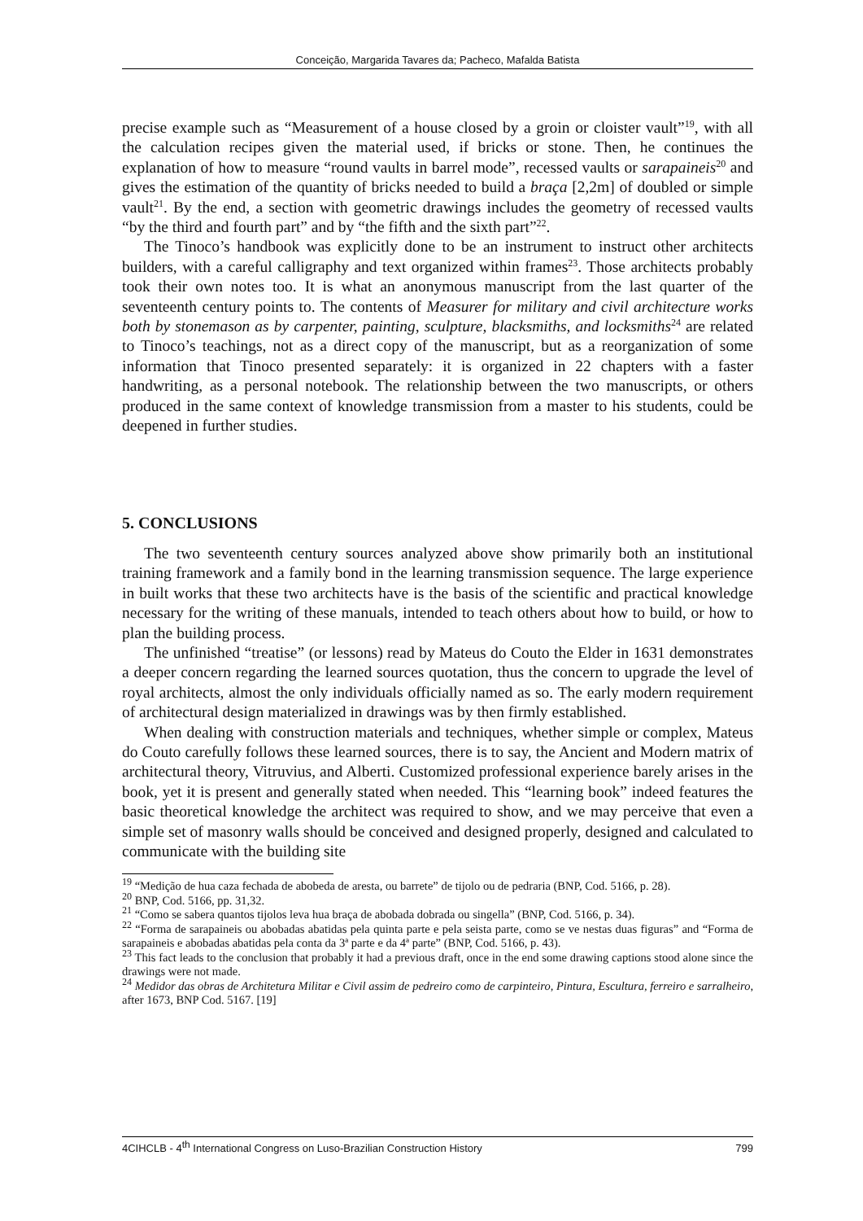Conceição, Margarida Tavares da; Pacheco, Mafalda Batista
precise example such as “Measurement of a house closed by a groin or cloister vault”<sup>19</sup>, with all the calculation recipes given the material used, if bricks or stone. Then, he continues the explanation of how to measure “round vaults in barrel mode”, recessed vaults or sarapaineis<sup>20</sup> and gives the estimation of the quantity of bricks needed to build a braça [2,2m] of doubled or simple vault<sup>21</sup>. By the end, a section with geometric drawings includes the geometry of recessed vaults “by the third and fourth part” and by “the fifth and the sixth part”<sup>22</sup>.
The Tinoco’s handbook was explicitly done to be an instrument to instruct other architects builders, with a careful calligraphy and text organized within frames<sup>23</sup>. Those architects probably took their own notes too. It is what an anonymous manuscript from the last quarter of the seventeenth century points to. The contents of Measurer for military and civil architecture works both by stonemason as by carpenter, painting, sculpture, blacksmiths, and locksmiths<sup>24</sup> are related to Tinoco’s teachings, not as a direct copy of the manuscript, but as a reorganization of some information that Tinoco presented separately: it is organized in 22 chapters with a faster handwriting, as a personal notebook. The relationship between the two manuscripts, or others produced in the same context of knowledge transmission from a master to his students, could be deepened in further studies.
5. CONCLUSIONS
The two seventeenth century sources analyzed above show primarily both an institutional training framework and a family bond in the learning transmission sequence. The large experience in built works that these two architects have is the basis of the scientific and practical knowledge necessary for the writing of these manuals, intended to teach others about how to build, or how to plan the building process.
The unfinished “treatise” (or lessons) read by Mateus do Couto the Elder in 1631 demonstrates a deeper concern regarding the learned sources quotation, thus the concern to upgrade the level of royal architects, almost the only individuals officially named as so. The early modern requirement of architectural design materialized in drawings was by then firmly established.
When dealing with construction materials and techniques, whether simple or complex, Mateus do Couto carefully follows these learned sources, there is to say, the Ancient and Modern matrix of architectural theory, Vitruvius, and Alberti. Customized professional experience barely arises in the book, yet it is present and generally stated when needed. This “learning book” indeed features the basic theoretical knowledge the architect was required to show, and we may perceive that even a simple set of masonry walls should be conceived and designed properly, designed and calculated to communicate with the building site
<sup>19</sup> “Medição de hua caza fechada de abobeda de aresta, ou barrete” de tijolo ou de pedraria (BNP, Cod. 5166, p. 28).
<sup>20</sup> BNP, Cod. 5166, pp. 31,32.
<sup>21</sup> “Como se sabera quantos tijolos leva hua braça de abobada dobrada ou singella” (BNP, Cod. 5166, p. 34).
<sup>22</sup> “Forma de sarapaineis ou abobadas abatidas pela quinta parte e pela seista parte, como se ve nestas duas figuras” and “Forma de sarapaineis e abobadas abatidas pela conta da 3ª parte e da 4ª parte” (BNP, Cod. 5166, p. 43).
<sup>23</sup> This fact leads to the conclusion that probably it had a previous draft, once in the end some drawing captions stood alone since the drawings were not made.
<sup>24</sup> Medidor das obras de Architetura Militar e Civil assim de pedreiro como de carpinteiro, Pintura, Escultura, ferreiro e sarralheiro, after 1673, BNP Cod. 5167. [19]
4CIHCLB - 4<sup>th</sup> International Congress on Luso-Brazilian Construction History 799